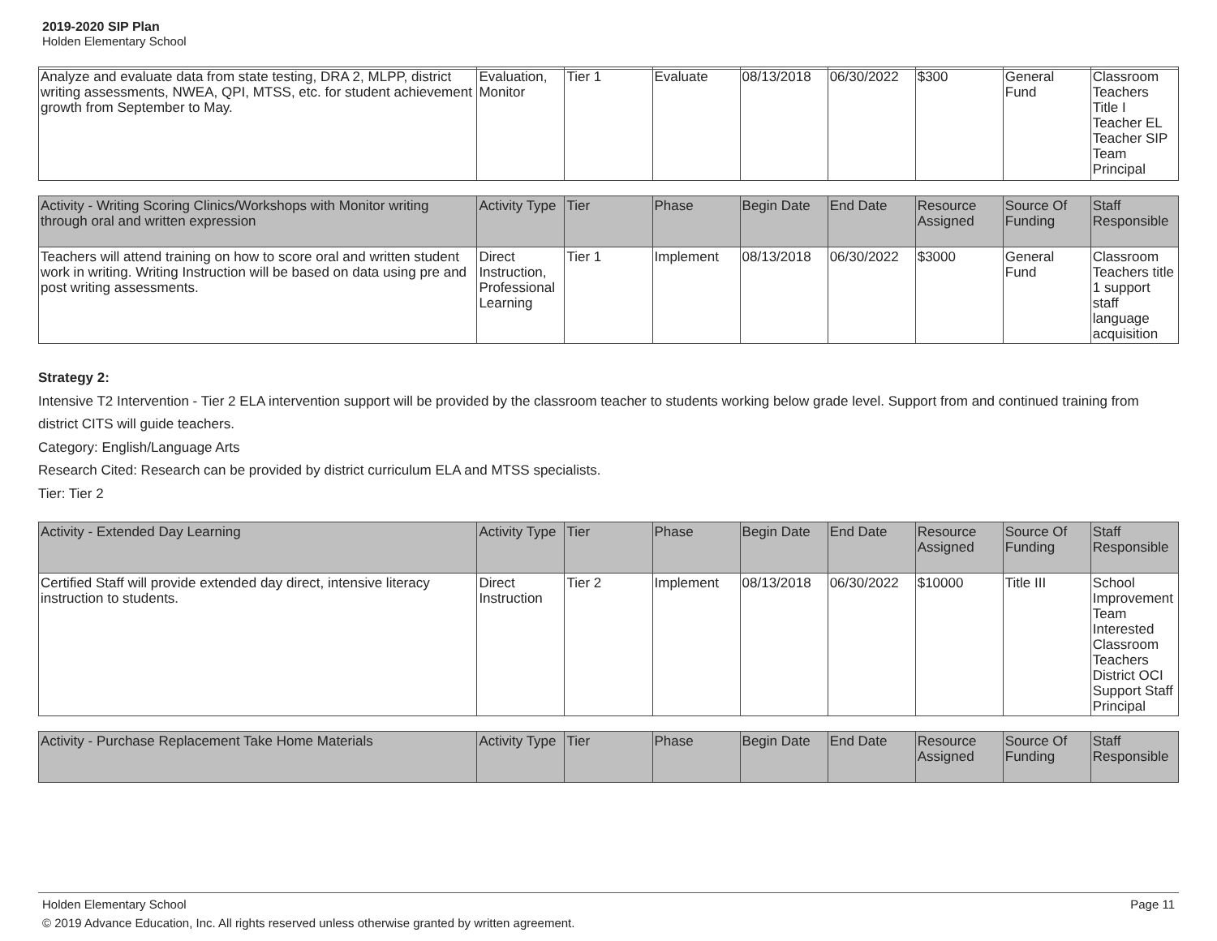2019-2020 SIP Plan
Holden Elementary School
| Analyze and evaluate data from state testing, DRA 2, MLPP, district writing assessments, NWEA, QPI, MTSS, etc. for student achievement growth from September to May. | Evaluation, Monitor | Tier 1 | Evaluate | 08/13/2018 | 06/30/2022 | $300 | General Fund | Classroom Teachers Title I Teacher EL Teacher SIP Team Principal |
| Activity - Writing Scoring Clinics/Workshops with Monitor writing through oral and written expression | Activity Type | Tier | Phase | Begin Date | End Date | Resource Assigned | Source Of Funding | Staff Responsible |
| --- | --- | --- | --- | --- | --- | --- | --- | --- |
| Teachers will attend training on how to score oral and written student work in writing. Writing Instruction will be based on data using pre and post writing assessments. | Direct Instruction, Professional Learning | Tier 1 | Implement | 08/13/2018 | 06/30/2022 | $3000 | General Fund | Classroom Teachers title 1 support staff language acquisition |
Strategy 2:
Intensive T2 Intervention - Tier 2 ELA intervention support will be provided by the classroom teacher to students working below grade level. Support from and continued training from district CITS will guide teachers.
Category: English/Language Arts
Research Cited: Research can be provided by district curriculum ELA and MTSS specialists.
Tier: Tier 2
| Activity - Extended Day Learning | Activity Type | Tier | Phase | Begin Date | End Date | Resource Assigned | Source Of Funding | Staff Responsible |
| --- | --- | --- | --- | --- | --- | --- | --- | --- |
| Certified Staff will provide extended day direct, intensive literacy instruction to students. | Direct Instruction | Tier 2 | Implement | 08/13/2018 | 06/30/2022 | $10000 | Title III | School Improvement Team Interested Classroom Teachers District OCI Support Staff Principal |
| Activity - Purchase Replacement Take Home Materials | Activity Type | Tier | Phase | Begin Date | End Date | Resource Assigned | Source Of Funding | Staff Responsible |
| --- | --- | --- | --- | --- | --- | --- | --- | --- |
Holden Elementary School Page 11
© 2019 Advance Education, Inc. All rights reserved unless otherwise granted by written agreement.